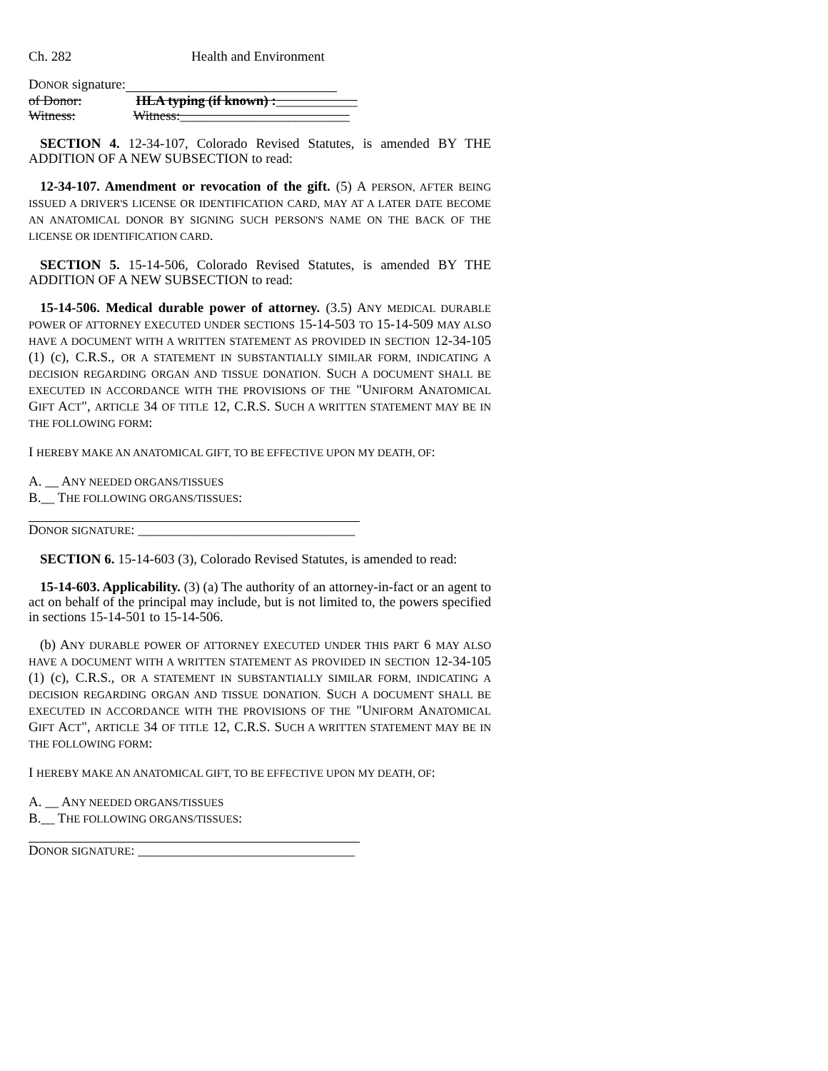Ch. 282 Health and Environment
DONOR signature:
of Donor: HLA typing (if known) :____________
Witness: Witness:_________________________
SECTION 4. 12-34-107, Colorado Revised Statutes, is amended BY THE ADDITION OF A NEW SUBSECTION to read:
12-34-107. Amendment or revocation of the gift. (5) A PERSON, AFTER BEING ISSUED A DRIVER'S LICENSE OR IDENTIFICATION CARD, MAY AT A LATER DATE BECOME AN ANATOMICAL DONOR BY SIGNING SUCH PERSON'S NAME ON THE BACK OF THE LICENSE OR IDENTIFICATION CARD.
SECTION 5. 15-14-506, Colorado Revised Statutes, is amended BY THE ADDITION OF A NEW SUBSECTION to read:
15-14-506. Medical durable power of attorney. (3.5) ANY MEDICAL DURABLE POWER OF ATTORNEY EXECUTED UNDER SECTIONS 15-14-503 TO 15-14-509 MAY ALSO HAVE A DOCUMENT WITH A WRITTEN STATEMENT AS PROVIDED IN SECTION 12-34-105 (1) (c), C.R.S., OR A STATEMENT IN SUBSTANTIALLY SIMILAR FORM, INDICATING A DECISION REGARDING ORGAN AND TISSUE DONATION. SUCH A DOCUMENT SHALL BE EXECUTED IN ACCORDANCE WITH THE PROVISIONS OF THE "UNIFORM ANATOMICAL GIFT ACT", ARTICLE 34 OF TITLE 12, C.R.S. SUCH A WRITTEN STATEMENT MAY BE IN THE FOLLOWING FORM:
I HEREBY MAKE AN ANATOMICAL GIFT, TO BE EFFECTIVE UPON MY DEATH, OF:
A. __ ANY NEEDED ORGANS/TISSUES
B.__ THE FOLLOWING ORGANS/TISSUES:
DONOR SIGNATURE: ________________________________
SECTION 6. 15-14-603 (3), Colorado Revised Statutes, is amended to read:
15-14-603. Applicability. (3) (a) The authority of an attorney-in-fact or an agent to act on behalf of the principal may include, but is not limited to, the powers specified in sections 15-14-501 to 15-14-506.
(b) ANY DURABLE POWER OF ATTORNEY EXECUTED UNDER THIS PART 6 MAY ALSO HAVE A DOCUMENT WITH A WRITTEN STATEMENT AS PROVIDED IN SECTION 12-34-105 (1) (c), C.R.S., OR A STATEMENT IN SUBSTANTIALLY SIMILAR FORM, INDICATING A DECISION REGARDING ORGAN AND TISSUE DONATION. SUCH A DOCUMENT SHALL BE EXECUTED IN ACCORDANCE WITH THE PROVISIONS OF THE "UNIFORM ANATOMICAL GIFT ACT", ARTICLE 34 OF TITLE 12, C.R.S. SUCH A WRITTEN STATEMENT MAY BE IN THE FOLLOWING FORM:
I HEREBY MAKE AN ANATOMICAL GIFT, TO BE EFFECTIVE UPON MY DEATH, OF:
A. __ ANY NEEDED ORGANS/TISSUES
B.__ THE FOLLOWING ORGANS/TISSUES:
DONOR SIGNATURE: ________________________________